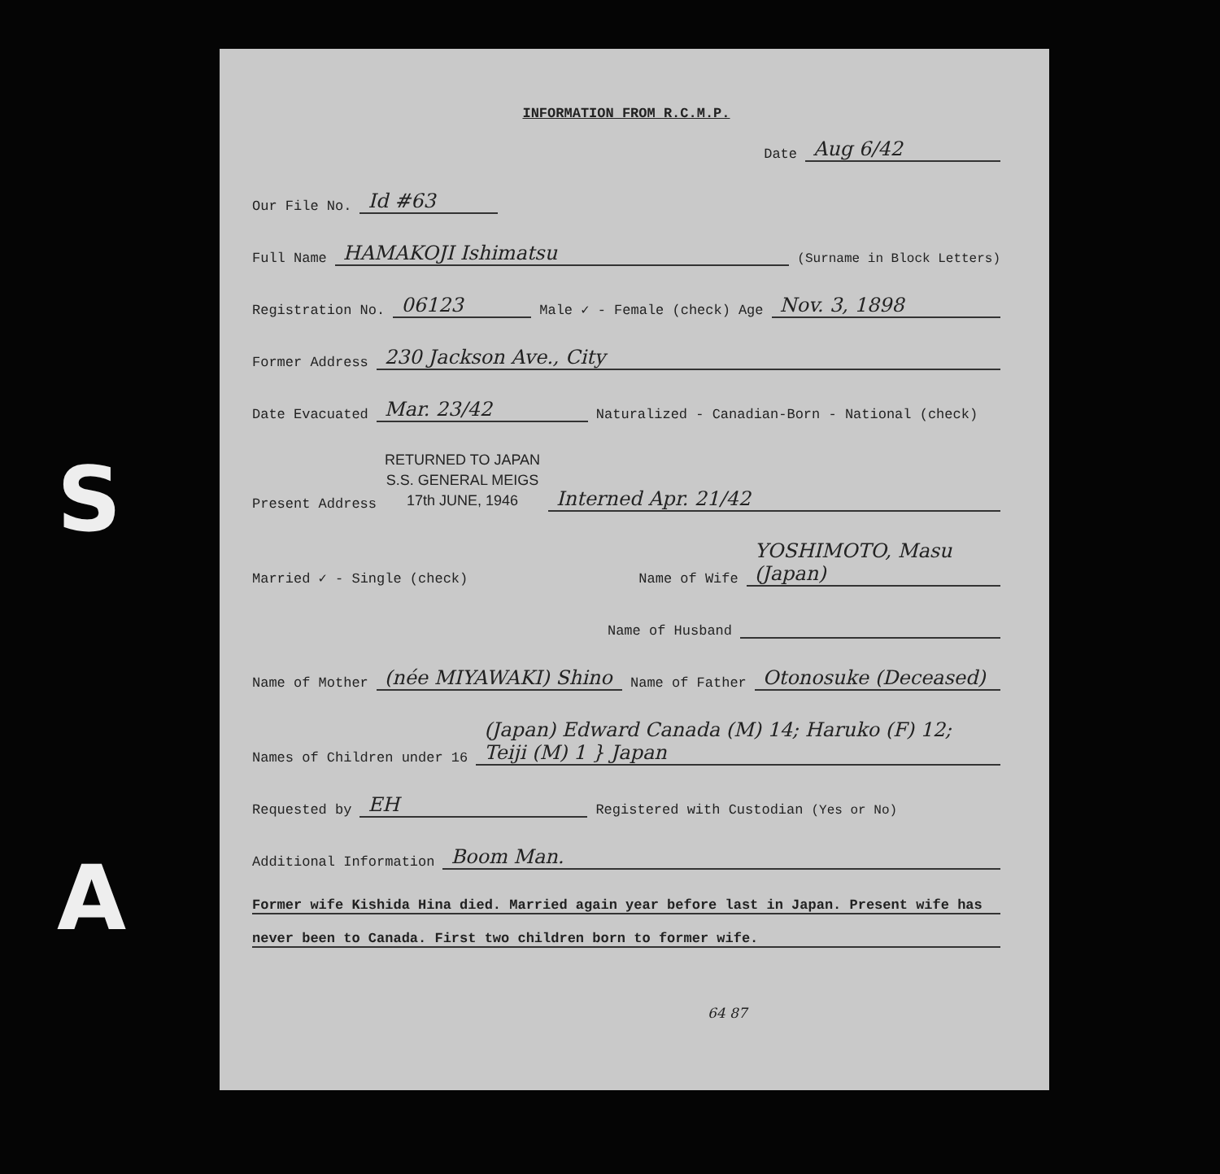S
A
INFORMATION FROM R.C.M.P.
Date Aug 6/42
Our File No. Id #63
Full Name HAMAKOJI Ishimatsu (Surname in Block Letters)
Registration No. 06123 Male ✓ - Female (check) Age Nov. 3, 1898
Former Address 230 Jackson Ave., City
Date Evacuated Mar. 23/42 Naturalized - Canadian-Born - National (check)
Present Address RETURNED TO JAPAN
S.S. GENERAL MEIGS
17th JUNE, 1946 Interned Apr. 21/42
Married ✓ - Single (check) Name of Wife YOSHIMOTO, Masu (Japan)
Name of Husband
Name of Mother (née MIYAWAKI) Shino Name of Father Otonosuke (Deceased)
Names of Children under 16 (Japan) Edward Canada (M) 14; Haruko (F) 12; Teiji (M) 1 } Japan
Requested by EH Registered with Custodian (Yes or No)
Additional Information Boom Man.
Former wife Kishida Hina died. Married again year before last in Japan. Present wife has
never been to Canada. First two children born to former wife.
64 87